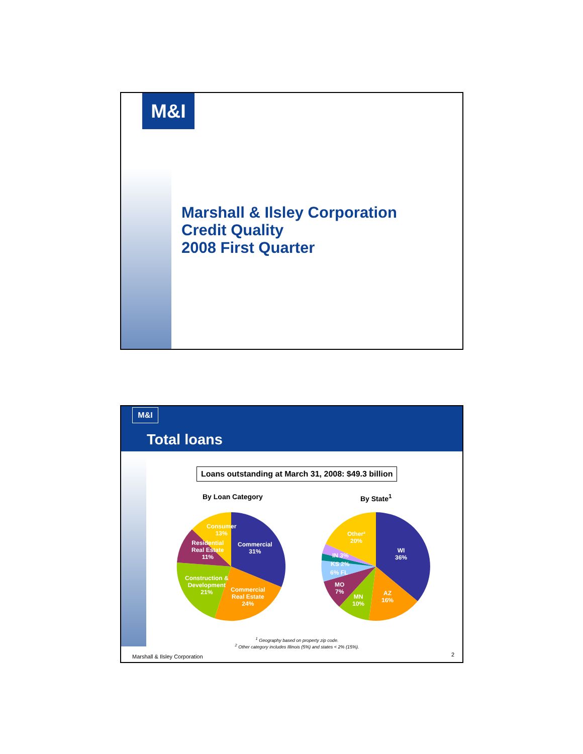M&I
Marshall & Ilsley Corporation
Credit Quality
2008 First Quarter
M&I
Total loans
Loans outstanding at March 31, 2008: $49.3 billion
By Loan Category By State<sup>1</sup>
Consumer
13%
Commercial
31%
Residential
Real Estate
11%
Construction &
Development
21%
Commercial
Real Estate
24%
Other²
20%
WI
36%
IN 3%
KS 2%
6% FL
MO
7%
MN
10%
AZ
16%
<sup>1</sup> Geography based on property zip code.
<sup>2</sup> Other category includes Illinois (5%) and states < 2% (15%).
Marshall & Ilsley Corporation 2